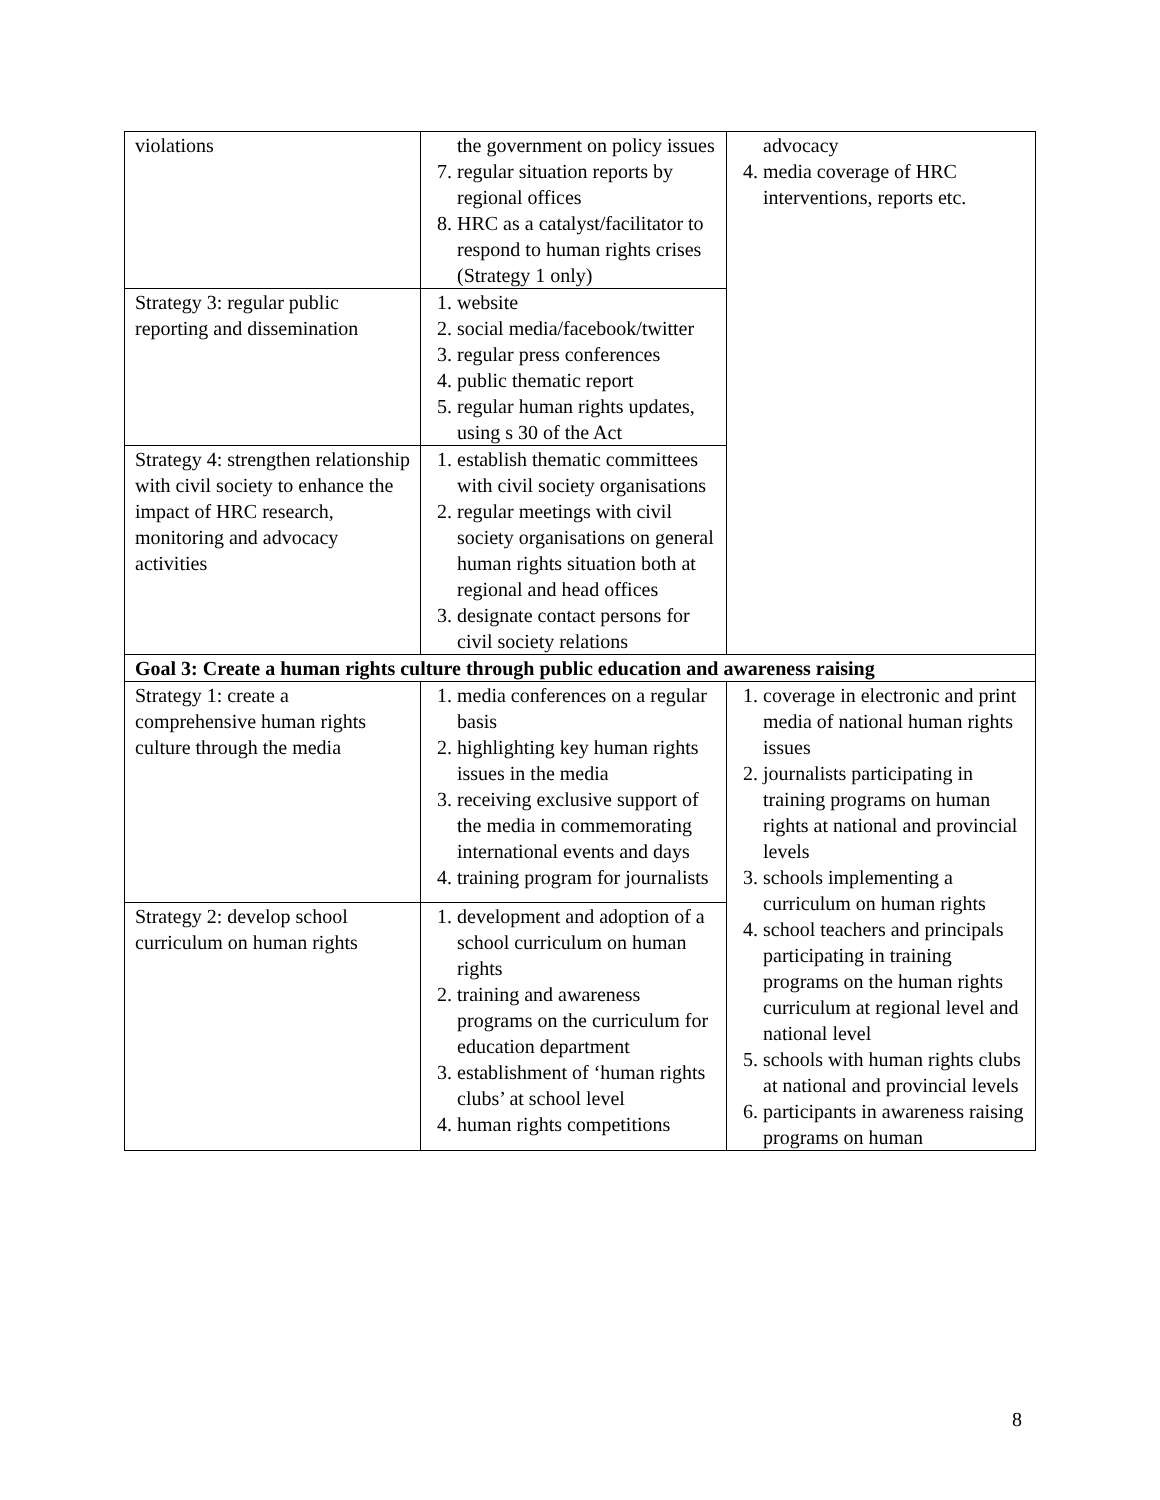| violations | the government on policy issues 7. regular situation reports by regional offices 8. HRC as a catalyst/facilitator to respond to human rights crises (Strategy 1 only) | advocacy 4. media coverage of HRC interventions, reports etc. |
| Strategy 3: regular public reporting and dissemination | 1. website 2. social media/facebook/twitter 3. regular press conferences 4. public thematic report 5. regular human rights updates, using s 30 of the Act | |
| Strategy 4: strengthen relationship with civil society to enhance the impact of HRC research, monitoring and advocacy activities | 1. establish thematic committees with civil society organisations 2. regular meetings with civil society organisations on general human rights situation both at regional and head offices 3. designate contact persons for civil society relations | |
| Goal 3: Create a human rights culture through public education and awareness raising | | |
| Strategy 1: create a comprehensive human rights culture through the media | 1. media conferences on a regular basis 2. highlighting key human rights issues in the media 3. receiving exclusive support of the media in commemorating international events and days 4. training program for journalists | 1. coverage in electronic and print media of national human rights issues 2. journalists participating in training programs on human rights at national and provincial levels 3. schools implementing a curriculum on human rights 4. school teachers and principals participating in training programs on the human rights curriculum at regional level and national level 5. schools with human rights clubs at national and provincial levels 6. participants in awareness raising programs on human |
| Strategy 2: develop school curriculum on human rights | 1. development and adoption of a school curriculum on human rights 2. training and awareness programs on the curriculum for education department 3. establishment of ‘human rights clubs’ at school level 4. human rights competitions | |
8